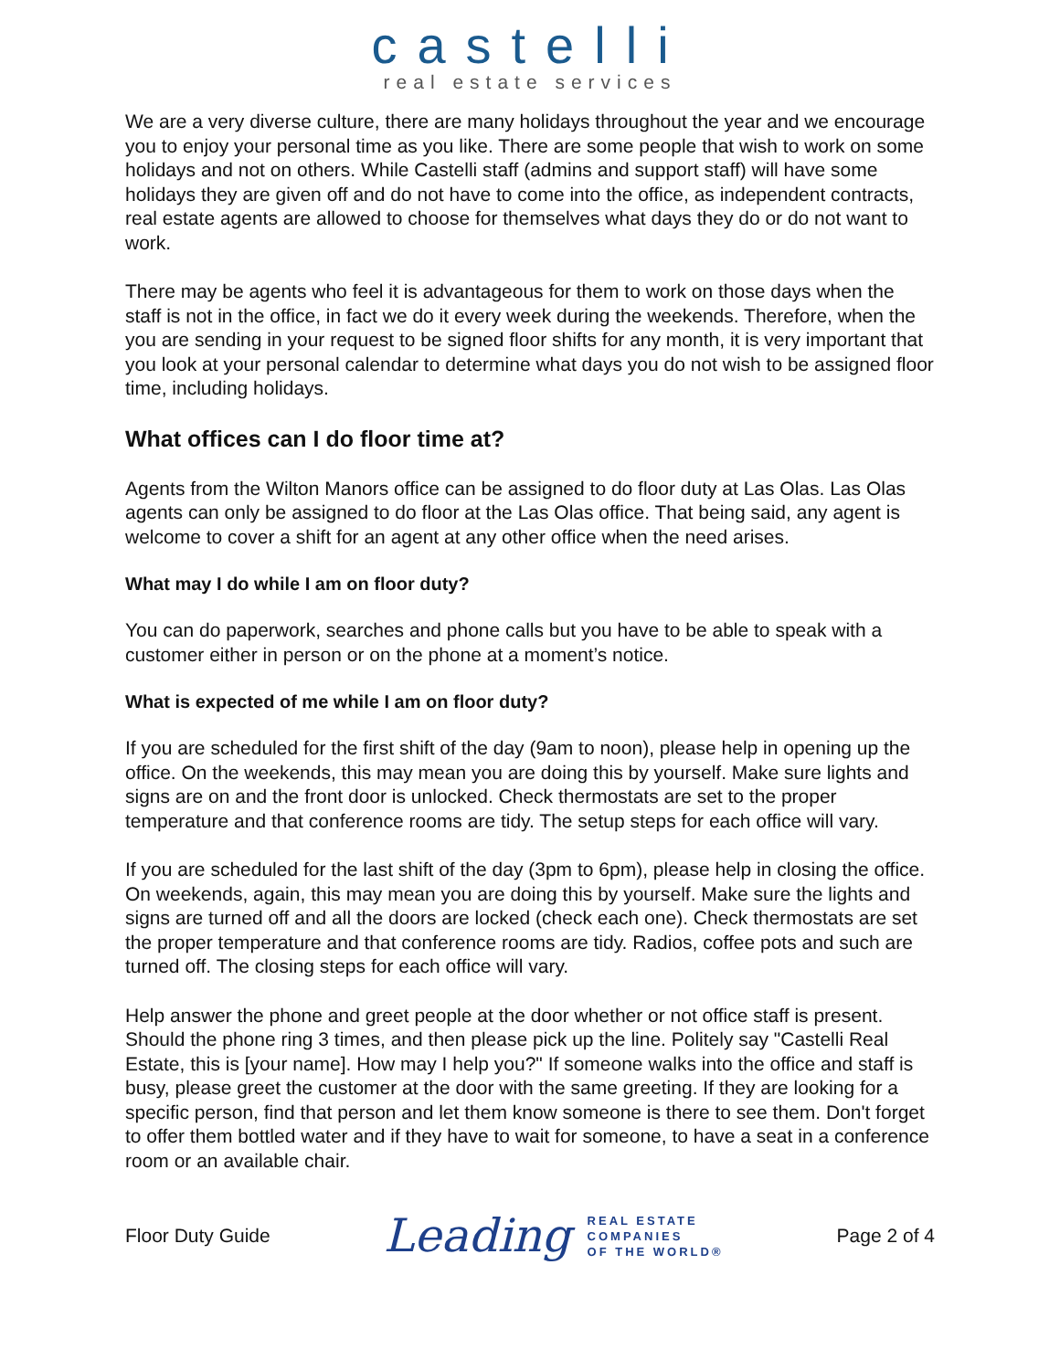castelli
real estate services
We are a very diverse culture, there are many holidays throughout the year and we encourage you to enjoy your personal time as you like. There are some people that wish to work on some holidays and not on others. While Castelli staff (admins and support staff) will have some holidays they are given off and do not have to come into the office, as independent contracts, real estate agents are allowed to choose for themselves what days they do or do not want to work.
There may be agents who feel it is advantageous for them to work on those days when the staff is not in the office, in fact we do it every week during the weekends. Therefore, when the you are sending in your request to be signed floor shifts for any month, it is very important that you look at your personal calendar to determine what days you do not wish to be assigned floor time, including holidays.
What offices can I do floor time at?
Agents from the Wilton Manors office can be assigned to do floor duty at Las Olas. Las Olas agents can only be assigned to do floor at the Las Olas office. That being said, any agent is welcome to cover a shift for an agent at any other office when the need arises.
What may I do while I am on floor duty?
You can do paperwork, searches and phone calls but you have to be able to speak with a customer either in person or on the phone at a moment’s notice.
What is expected of me while I am on floor duty?
If you are scheduled for the first shift of the day (9am to noon), please help in opening up the office. On the weekends, this may mean you are doing this by yourself. Make sure lights and signs are on and the front door is unlocked. Check thermostats are set to the proper temperature and that conference rooms are tidy. The setup steps for each office will vary.
If you are scheduled for the last shift of the day (3pm to 6pm), please help in closing the office. On weekends, again, this may mean you are doing this by yourself. Make sure the lights and signs are turned off and all the doors are locked (check each one). Check thermostats are set the proper temperature and that conference rooms are tidy. Radios, coffee pots and such are turned off. The closing steps for each office will vary.
Help answer the phone and greet people at the door whether or not office staff is present. Should the phone ring 3 times, and then please pick up the line. Politely say "Castelli Real Estate, this is [your name]. How may I help you?" If someone walks into the office and staff is busy, please greet the customer at the door with the same greeting. If they are looking for a specific person, find that person and let them know someone is there to see them. Don't forget to offer them bottled water and if they have to wait for someone, to have a seat in a conference room or an available chair.
Floor Duty Guide
Leading
REAL ESTATE
COMPANIES
OF THE WORLD®
Page 2 of 4